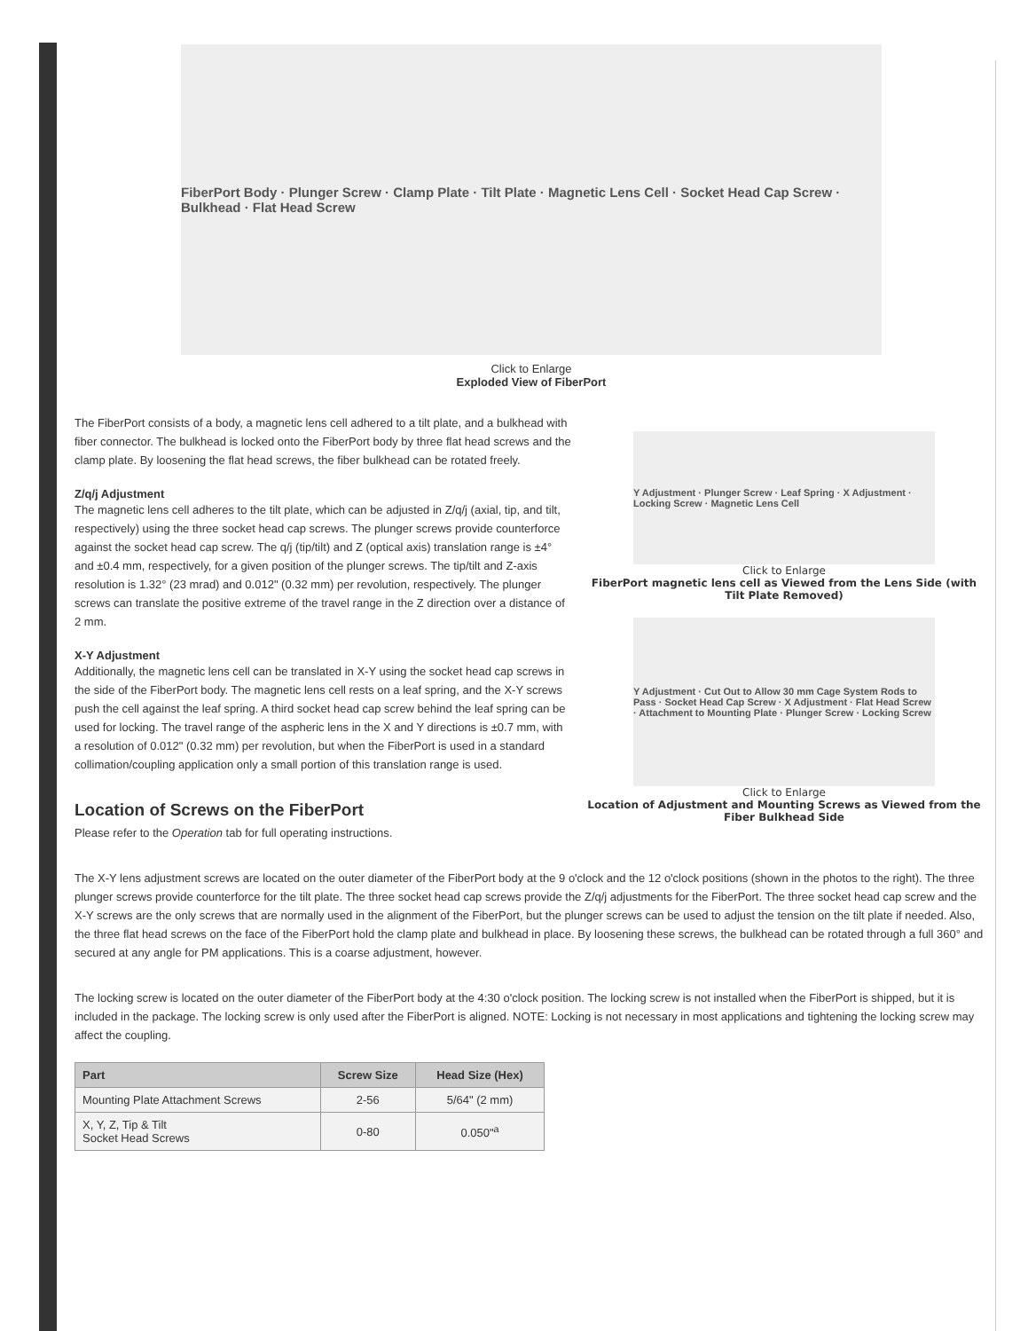FiberPort Body · Plunger Screw · Clamp Plate · Tilt Plate · Magnetic Lens Cell · Socket Head Cap Screw · Bulkhead · Flat Head Screw
Click to Enlarge
Exploded View of FiberPort
Y Adjustment · Plunger Screw · Leaf Spring · X Adjustment · Locking Screw · Magnetic Lens Cell
Click to Enlarge
FiberPort magnetic lens cell as Viewed from the Lens Side (with Tilt Plate Removed)
Y Adjustment · Cut Out to Allow 30 mm Cage System Rods to Pass · Socket Head Cap Screw · X Adjustment · Flat Head Screw · Attachment to Mounting Plate · Plunger Screw · Locking Screw
Click to Enlarge
Location of Adjustment and Mounting Screws as Viewed from the Fiber Bulkhead Side
The FiberPort consists of a body, a magnetic lens cell adhered to a tilt plate, and a bulkhead with fiber connector. The bulkhead is locked onto the FiberPort body by three flat head screws and the clamp plate. By loosening the flat head screws, the fiber bulkhead can be rotated freely.
Z/q/j Adjustment
The magnetic lens cell adheres to the tilt plate, which can be adjusted in Z/q/j (axial, tip, and tilt, respectively) using the three socket head cap screws. The plunger screws provide counterforce against the socket head cap screw. The q/j (tip/tilt) and Z (optical axis) translation range is ±4° and ±0.4 mm, respectively, for a given position of the plunger screws. The tip/tilt and Z-axis resolution is 1.32° (23 mrad) and 0.012" (0.32 mm) per revolution, respectively. The plunger screws can translate the positive extreme of the travel range in the Z direction over a distance of 2 mm.
X-Y Adjustment
Additionally, the magnetic lens cell can be translated in X-Y using the socket head cap screws in the side of the FiberPort body. The magnetic lens cell rests on a leaf spring, and the X-Y screws push the cell against the leaf spring. A third socket head cap screw behind the leaf spring can be used for locking. The travel range of the aspheric lens in the X and Y directions is ±0.7 mm, with a resolution of 0.012" (0.32 mm) per revolution, but when the FiberPort is used in a standard collimation/coupling application only a small portion of this translation range is used.
Location of Screws on the FiberPort
Please refer to the Operation tab for full operating instructions.
The X-Y lens adjustment screws are located on the outer diameter of the FiberPort body at the 9 o'clock and the 12 o'clock positions (shown in the photos to the right). The three plunger screws provide counterforce for the tilt plate. The three socket head cap screws provide the Z/q/j adjustments for the FiberPort. The three socket head cap screw and the X-Y screws are the only screws that are normally used in the alignment of the FiberPort, but the plunger screws can be used to adjust the tension on the tilt plate if needed. Also, the three flat head screws on the face of the FiberPort hold the clamp plate and bulkhead in place. By loosening these screws, the bulkhead can be rotated through a full 360° and secured at any angle for PM applications. This is a coarse adjustment, however.
The locking screw is located on the outer diameter of the FiberPort body at the 4:30 o'clock position. The locking screw is not installed when the FiberPort is shipped, but it is included in the package. The locking screw is only used after the FiberPort is aligned. NOTE: Locking is not necessary in most applications and tightening the locking screw may affect the coupling.
| Part | Screw Size | Head Size (Hex) |
| --- | --- | --- |
| Mounting Plate Attachment Screws | 2-56 | 5/64" (2 mm) |
| X, Y, Z, Tip & Tilt Socket Head Screws | 0-80 | 0.050"<sup>a</sup> |